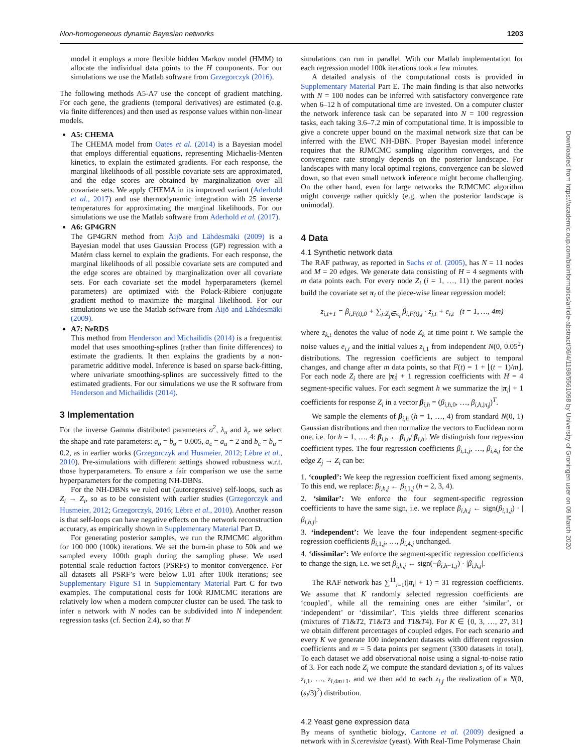Non-homogeneous dynamic Bayesian networks 1203
model it employs a more flexible hidden Markov model (HMM) to allocate the individual data points to the H components. For our simulations we use the Matlab software from Grzegorczyk (2016).
The following methods A5-A7 use the concept of gradient matching. For each gene, the gradients (temporal derivatives) are estimated (e.g. via finite differences) and then used as response values within non-linear models.
A5: CHEMA
The CHEMA model from Oates et al. (2014) is a Bayesian model that employs differential equations, representing Michaelis-Menten kinetics, to explain the estimated gradients. For each response, the marginal likelihoods of all possible covariate sets are approximated, and the edge scores are obtained by marginalization over all covariate sets. We apply CHEMA in its improved variant (Aderhold et al., 2017) and use thermodynamic integration with 25 inverse temperatures for approximating the marginal likelihoods. For our simulations we use the Matlab software from Aderhold et al. (2017).
A6: GP4GRN
The GP4GRN method from Äijö and Lähdesmäki (2009) is a Bayesian model that uses Gaussian Process (GP) regression with a Matérn class kernel to explain the gradients. For each response, the marginal likelihoods of all possible covariate sets are computed and the edge scores are obtained by marginalization over all covariate sets. For each covariate set the model hyperparameters (kernel parameters) are optimized with the Polack-Ribiere conjugate gradient method to maximize the marginal likelihood. For our simulations we use the Matlab software from Äijö and Lähdesmäki (2009).
A7: NeRDS
This method from Henderson and Michailidis (2014) is a frequentist model that uses smoothing-splines (rather than finite differences) to estimate the gradients. It then explains the gradients by a non-parametric additive model. Inference is based on sparse back-fitting, where univariate smoothing-splines are successively fitted to the estimated gradients. For our simulations we use the R software from Henderson and Michailidis (2014).
3 Implementation
For the inverse Gamma distributed parameters σ<sup>2</sup>, λ<sub>u</sub> and λ<sub>c</sub> we select the shape and rate parameters: a<sub>σ</sub> = b<sub>σ</sub> = 0.005, a<sub>c</sub> = a<sub>u</sub> = 2 and b<sub>c</sub> = b<sub>u</sub> = 0.2, as in earlier works (Grzegorczyk and Husmeier, 2012; Lèbre et al., 2010). Pre-simulations with different settings showed robustness w.r.t. those hyperparameters. To ensure a fair comparison we use the same hyperparameters for the competing NH-DBNs.
For the NH-DBNs we ruled out (autoregressive) self-loops, such as Z<sub>i</sub> → Z<sub>i</sub>, so as to be consistent with earlier studies (Grzegorczyk and Husmeier, 2012; Grzegorczyk, 2016; Lèbre et al., 2010). Another reason is that self-loops can have negative effects on the network reconstruction accuracy, as empirically shown in Supplementary Material Part D.
For generating posterior samples, we run the RJMCMC algorithm for 100 000 (100k) iterations. We set the burn-in phase to 50k and we sampled every 100th graph during the sampling phase. We used potential scale reduction factors (PSRFs) to monitor convergence. For all datasets all PSRF’s were below 1.01 after 100k iterations; see Supplementary Figure S1 in Supplementary Material Part C for two examples. The computational costs for 100k RJMCMC iterations are relatively low when a modern computer cluster can be used. The task to infer a network with N nodes can be subdivided into N independent regression tasks (cf. Section 2.4), so that N
simulations can run in parallel. With our Matlab implementation for each regression model 100k iterations took a few minutes.
A detailed analysis of the computational costs is provided in Supplementary Material Part E. The main finding is that also networks with N = 100 nodes can be inferred with satisfactory convergence rate when 6–12 h of computational time are invested. On a computer cluster the network inference task can be separated into N = 100 regression tasks, each taking 3.6–7.2 min of computational time. It is impossible to give a concrete upper bound on the maximal network size that can be inferred with the EWC NH-DBN. Proper Bayesian model inference requires that the RJMCMC sampling algorithm converges, and the convergence rate strongly depends on the posterior landscape. For landscapes with many local optimal regions, convergence can be slowed down, so that even small network inference might become challenging. On the other hand, even for large networks the RJMCMC algorithm might converge rather quickly (e.g. when the posterior landscape is unimodal).
4 Data
4.1 Synthetic network data
The RAF pathway, as reported in Sachs et al. (2005), has N = 11 nodes and M = 20 edges. We generate data consisting of H = 4 segments with m data points each. For every node Z<sub>i</sub> (i = 1, …, 11) the parent nodes build the covariate set π<sub>i</sub> of the piece-wise linear regression model:
z<sub>i,t+1</sub> = β<sub>i,F(t),0</sub> + ∑<sub>j:Z<sub>j</sub>∈π<sub>i</sub></sub> β<sub>i,F(t),j</sub> · z<sub>j,t</sub> + e<sub>i,t</sub> (t = 1, …, 4m)
where z<sub>k,t</sub> denotes the value of node Z<sub>k</sub> at time point t. We sample the noise values e<sub>i,t</sub> and the initial values z<sub>i,1</sub> from independent N(0, 0.05<sup>2</sup>) distributions. The regression coefficients are subject to temporal changes, and change after m data points, so that F(t) = 1 + ⌊(t − 1)/m⌋. For each node Z<sub>i</sub> there are |π<sub>i</sub>| + 1 regression coefficients with H = 4 segment-specific values. For each segment h we summarize the |π<sub>i</sub>| + 1 coefficients for response Z<sub>i</sub> in a vector β<sub>i,h</sub> = (β<sub>i,h,0</sub>, …, β<sub>i,h,|π<sub>i</sub>|</sub>)<sup>T</sup>.
We sample the elements of β<sub>i,h</sub> (h = 1, …, 4) from standard N(0, 1) Gaussian distributions and then normalize the vectors to Euclidean norm one, i.e. for h = 1, …, 4: β<sub>i,h</sub> ← β<sub>i,h</sub>/|β<sub>i,h</sub>|. We distinguish four regression coefficient types. The four regression coefficients β<sub>i,1,j</sub>, …, β<sub>i,4,j</sub> for the edge Z<sub>j</sub> → Z<sub>i</sub> can be:
1. ‘coupled’: We keep the regression coefficient fixed among segments. To this end, we replace: β<sub>i,h,j</sub> ← β<sub>i,1,j</sub> (h = 2, 3, 4).
2. ‘similar’: We enforce the four segment-specific regression coefficients to have the same sign, i.e. we replace β<sub>i,h,j</sub> ← sign(β<sub>i,1,j</sub>) · |β<sub>i,h,j</sub>|.
3. ‘independent’: We leave the four independent segment-specific regression coefficients β<sub>i,1,j</sub>, …, β<sub>i,4,j</sub> unchanged.
4. ‘dissimilar’: We enforce the segment-specific regression coefficients to change the sign, i.e. we set β<sub>i,h,j</sub> ← sign(−β<sub>i,h−1,j</sub>) · |β<sub>i,h,j</sub>|.
The RAF network has ∑<sup>11</sup><sub>i=1</sub>(|π<sub>i</sub>| + 1) = 31 regression coefficients. We assume that K randomly selected regression coefficients are ‘coupled’, while all the remaining ones are either ‘similar’, or ‘independent’ or ‘dissimilar’. This yields three different scenarios (mixtures of T1&T2, T1&T3 and T1&T4). For K ∈ {0, 3, …, 27, 31} we obtain different percentages of coupled edges. For each scenario and every K we generate 100 independent datasets with different regression coefficients and m = 5 data points per segment (3300 datasets in total). To each dataset we add observational noise using a signal-to-noise ratio of 3. For each node Z<sub>i</sub> we compute the standard deviation s<sub>i</sub> of its values z<sub>i,1</sub>, …, z<sub>i,4m+1</sub>, and we then add to each z<sub>i,j</sub> the realization of a N(0, (s<sub>i</sub>/3)<sup>2</sup>) distribution.
4.2 Yeast gene expression data
By means of synthetic biology, Cantone et al. (2009) designed a network with in S.cerevisiae (yeast). With Real-Time Polymerase Chain
Downloaded from https://academic.oup.com/bioinformatics/article-abstract/36/4/1198/5561098 by University of Groningen user on 09 March 2020